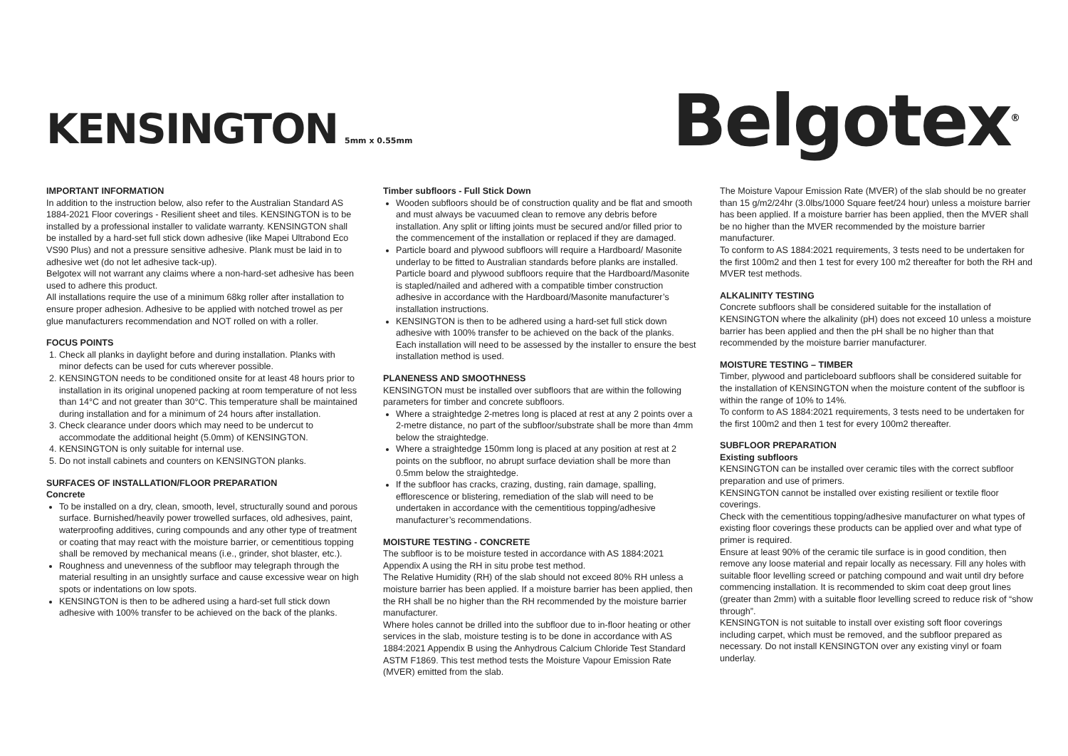KENSINGTON 5mm x 0.55mm
Belgotex<sup>®</sup>
IMPORTANT INFORMATION
In addition to the instruction below, also refer to the Australian Standard AS 1884-2021 Floor coverings - Resilient sheet and tiles. KENSINGTON is to be installed by a professional installer to validate warranty. KENSINGTON shall be installed by a hard-set full stick down adhesive (like Mapei Ultrabond Eco VS90 Plus) and not a pressure sensitive adhesive. Plank must be laid in to adhesive wet (do not let adhesive tack-up).
Belgotex will not warrant any claims where a non-hard-set adhesive has been used to adhere this product.
All installations require the use of a minimum 68kg roller after installation to ensure proper adhesion. Adhesive to be applied with notched trowel as per glue manufacturers recommendation and NOT rolled on with a roller.
FOCUS POINTS
1. Check all planks in daylight before and during installation. Planks with minor defects can be used for cuts wherever possible.
2. KENSINGTON needs to be conditioned onsite for at least 48 hours prior to installation in its original unopened packing at room temperature of not less than 14°C and not greater than 30°C. This temperature shall be maintained during installation and for a minimum of 24 hours after installation.
3. Check clearance under doors which may need to be undercut to accommodate the additional height (5.0mm) of KENSINGTON.
4. KENSINGTON is only suitable for internal use.
5. Do not install cabinets and counters on KENSINGTON planks.
SURFACES OF INSTALLATION/FLOOR PREPARATION
Concrete
To be installed on a dry, clean, smooth, level, structurally sound and porous surface. Burnished/heavily power trowelled surfaces, old adhesives, paint, waterproofing additives, curing compounds and any other type of treatment or coating that may react with the moisture barrier, or cementitious topping shall be removed by mechanical means (i.e., grinder, shot blaster, etc.).
Roughness and unevenness of the subfloor may telegraph through the material resulting in an unsightly surface and cause excessive wear on high spots or indentations on low spots.
KENSINGTON is then to be adhered using a hard-set full stick down adhesive with 100% transfer to be achieved on the back of the planks.
Timber subfloors - Full Stick Down
Wooden subfloors should be of construction quality and be flat and smooth and must always be vacuumed clean to remove any debris before installation. Any split or lifting joints must be secured and/or filled prior to the commencement of the installation or replaced if they are damaged.
Particle board and plywood subfloors will require a Hardboard/ Masonite underlay to be fitted to Australian standards before planks are installed. Particle board and plywood subfloors require that the Hardboard/Masonite is stapled/nailed and adhered with a compatible timber construction adhesive in accordance with the Hardboard/Masonite manufacturer’s installation instructions.
KENSINGTON is then to be adhered using a hard-set full stick down adhesive with 100% transfer to be achieved on the back of the planks. Each installation will need to be assessed by the installer to ensure the best installation method is used.
PLANENESS AND SMOOTHNESS
KENSINGTON must be installed over subfloors that are within the following parameters for timber and concrete subfloors.
Where a straightedge 2-metres long is placed at rest at any 2 points over a 2-metre distance, no part of the subfloor/substrate shall be more than 4mm below the straightedge.
Where a straightedge 150mm long is placed at any position at rest at 2 points on the subfloor, no abrupt surface deviation shall be more than 0.5mm below the straightedge.
If the subfloor has cracks, crazing, dusting, rain damage, spalling, efflorescence or blistering, remediation of the slab will need to be undertaken in accordance with the cementitious topping/adhesive manufacturer’s recommendations.
MOISTURE TESTING - CONCRETE
The subfloor is to be moisture tested in accordance with AS 1884:2021 Appendix A using the RH in situ probe test method.
The Relative Humidity (RH) of the slab should not exceed 80% RH unless a moisture barrier has been applied. If a moisture barrier has been applied, then the RH shall be no higher than the RH recommended by the moisture barrier manufacturer.
Where holes cannot be drilled into the subfloor due to in-floor heating or other services in the slab, moisture testing is to be done in accordance with AS 1884:2021 Appendix B using the Anhydrous Calcium Chloride Test Standard ASTM F1869. This test method tests the Moisture Vapour Emission Rate (MVER) emitted from the slab.
The Moisture Vapour Emission Rate (MVER) of the slab should be no greater than 15 g/m2/24hr (3.0lbs/1000 Square feet/24 hour) unless a moisture barrier has been applied. If a moisture barrier has been applied, then the MVER shall be no higher than the MVER recommended by the moisture barrier manufacturer.
To conform to AS 1884:2021 requirements, 3 tests need to be undertaken for the first 100m2 and then 1 test for every 100 m2 thereafter for both the RH and MVER test methods.
ALKALINITY TESTING
Concrete subfloors shall be considered suitable for the installation of KENSINGTON where the alkalinity (pH) does not exceed 10 unless a moisture barrier has been applied and then the pH shall be no higher than that recommended by the moisture barrier manufacturer.
MOISTURE TESTING – TIMBER
Timber, plywood and particleboard subfloors shall be considered suitable for the installation of KENSINGTON when the moisture content of the subfloor is within the range of 10% to 14%.
To conform to AS 1884:2021 requirements, 3 tests need to be undertaken for the first 100m2 and then 1 test for every 100m2 thereafter.
SUBFLOOR PREPARATION
Existing subfloors
KENSINGTON can be installed over ceramic tiles with the correct subfloor preparation and use of primers.
KENSINGTON cannot be installed over existing resilient or textile floor coverings.
Check with the cementitious topping/adhesive manufacturer on what types of existing floor coverings these products can be applied over and what type of primer is required.
Ensure at least 90% of the ceramic tile surface is in good condition, then remove any loose material and repair locally as necessary. Fill any holes with suitable floor levelling screed or patching compound and wait until dry before commencing installation. It is recommended to skim coat deep grout lines (greater than 2mm) with a suitable floor levelling screed to reduce risk of “show through”.
KENSINGTON is not suitable to install over existing soft floor coverings including carpet, which must be removed, and the subfloor prepared as necessary. Do not install KENSINGTON over any existing vinyl or foam underlay.